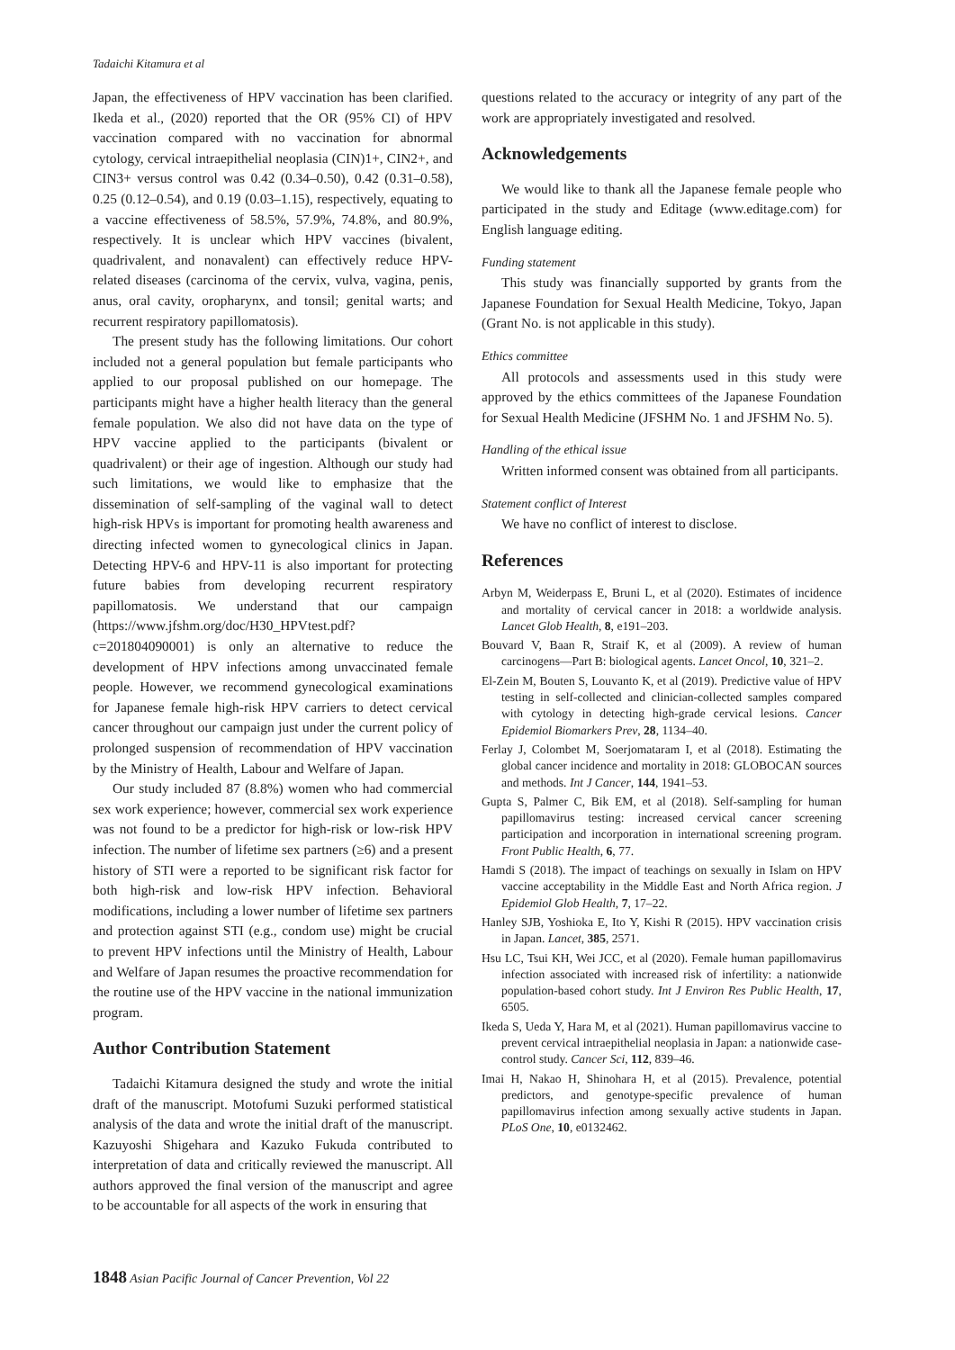Tadaichi Kitamura et al
Japan, the effectiveness of HPV vaccination has been clarified. Ikeda et al., (2020) reported that the OR (95% CI) of HPV vaccination compared with no vaccination for abnormal cytology, cervical intraepithelial neoplasia (CIN)1+, CIN2+, and CIN3+ versus control was 0.42 (0.34–0.50), 0.42 (0.31–0.58), 0.25 (0.12–0.54), and 0.19 (0.03–1.15), respectively, equating to a vaccine effectiveness of 58.5%, 57.9%, 74.8%, and 80.9%, respectively. It is unclear which HPV vaccines (bivalent, quadrivalent, and nonavalent) can effectively reduce HPV-related diseases (carcinoma of the cervix, vulva, vagina, penis, anus, oral cavity, oropharynx, and tonsil; genital warts; and recurrent respiratory papillomatosis).
The present study has the following limitations. Our cohort included not a general population but female participants who applied to our proposal published on our homepage. The participants might have a higher health literacy than the general female population. We also did not have data on the type of HPV vaccine applied to the participants (bivalent or quadrivalent) or their age of ingestion. Although our study had such limitations, we would like to emphasize that the dissemination of self-sampling of the vaginal wall to detect high-risk HPVs is important for promoting health awareness and directing infected women to gynecological clinics in Japan. Detecting HPV-6 and HPV-11 is also important for protecting future babies from developing recurrent respiratory papillomatosis. We understand that our campaign (https://www.jfshm.org/doc/H30_HPVtest.pdf?c=201804090001) is only an alternative to reduce the development of HPV infections among unvaccinated female people. However, we recommend gynecological examinations for Japanese female high-risk HPV carriers to detect cervical cancer throughout our campaign just under the current policy of prolonged suspension of recommendation of HPV vaccination by the Ministry of Health, Labour and Welfare of Japan.
Our study included 87 (8.8%) women who had commercial sex work experience; however, commercial sex work experience was not found to be a predictor for high-risk or low-risk HPV infection. The number of lifetime sex partners (≥6) and a present history of STI were a reported to be significant risk factor for both high-risk and low-risk HPV infection. Behavioral modifications, including a lower number of lifetime sex partners and protection against STI (e.g., condom use) might be crucial to prevent HPV infections until the Ministry of Health, Labour and Welfare of Japan resumes the proactive recommendation for the routine use of the HPV vaccine in the national immunization program.
Author Contribution Statement
Tadaichi Kitamura designed the study and wrote the initial draft of the manuscript. Motofumi Suzuki performed statistical analysis of the data and wrote the initial draft of the manuscript. Kazuyoshi Shigehara and Kazuko Fukuda contributed to interpretation of data and critically reviewed the manuscript. All authors approved the final version of the manuscript and agree to be accountable for all aspects of the work in ensuring that
questions related to the accuracy or integrity of any part of the work are appropriately investigated and resolved.
Acknowledgements
We would like to thank all the Japanese female people who participated in the study and Editage (www.editage.com) for English language editing.
Funding statement
This study was financially supported by grants from the Japanese Foundation for Sexual Health Medicine, Tokyo, Japan (Grant No. is not applicable in this study).
Ethics committee
All protocols and assessments used in this study were approved by the ethics committees of the Japanese Foundation for Sexual Health Medicine (JFSHM No. 1 and JFSHM No. 5).
Handling of the ethical issue
Written informed consent was obtained from all participants.
Statement conflict of Interest
We have no conflict of interest to disclose.
References
Arbyn M, Weiderpass E, Bruni L, et al (2020). Estimates of incidence and mortality of cervical cancer in 2018: a worldwide analysis. Lancet Glob Health, 8, e191–203.
Bouvard V, Baan R, Straif K, et al (2009). A review of human carcinogens—Part B: biological agents. Lancet Oncol, 10, 321–2.
El-Zein M, Bouten S, Louvanto K, et al (2019). Predictive value of HPV testing in self-collected and clinician-collected samples compared with cytology in detecting high-grade cervical lesions. Cancer Epidemiol Biomarkers Prev, 28, 1134–40.
Ferlay J, Colombet M, Soerjomataram I, et al (2018). Estimating the global cancer incidence and mortality in 2018: GLOBOCAN sources and methods. Int J Cancer, 144, 1941–53.
Gupta S, Palmer C, Bik EM, et al (2018). Self-sampling for human papillomavirus testing: increased cervical cancer screening participation and incorporation in international screening program. Front Public Health, 6, 77.
Hamdi S (2018). The impact of teachings on sexually in Islam on HPV vaccine acceptability in the Middle East and North Africa region. J Epidemiol Glob Health, 7, 17–22.
Hanley SJB, Yoshioka E, Ito Y, Kishi R (2015). HPV vaccination crisis in Japan. Lancet, 385, 2571.
Hsu LC, Tsui KH, Wei JCC, et al (2020). Female human papillomavirus infection associated with increased risk of infertility: a nationwide population-based cohort study. Int J Environ Res Public Health, 17, 6505.
Ikeda S, Ueda Y, Hara M, et al (2021). Human papillomavirus vaccine to prevent cervical intraepithelial neoplasia in Japan: a nationwide case-control study. Cancer Sci, 112, 839–46.
Imai H, Nakao H, Shinohara H, et al (2015). Prevalence, potential predictors, and genotype-specific prevalence of human papillomavirus infection among sexually active students in Japan. PLoS One, 10, e0132462.
1848 Asian Pacific Journal of Cancer Prevention, Vol 22